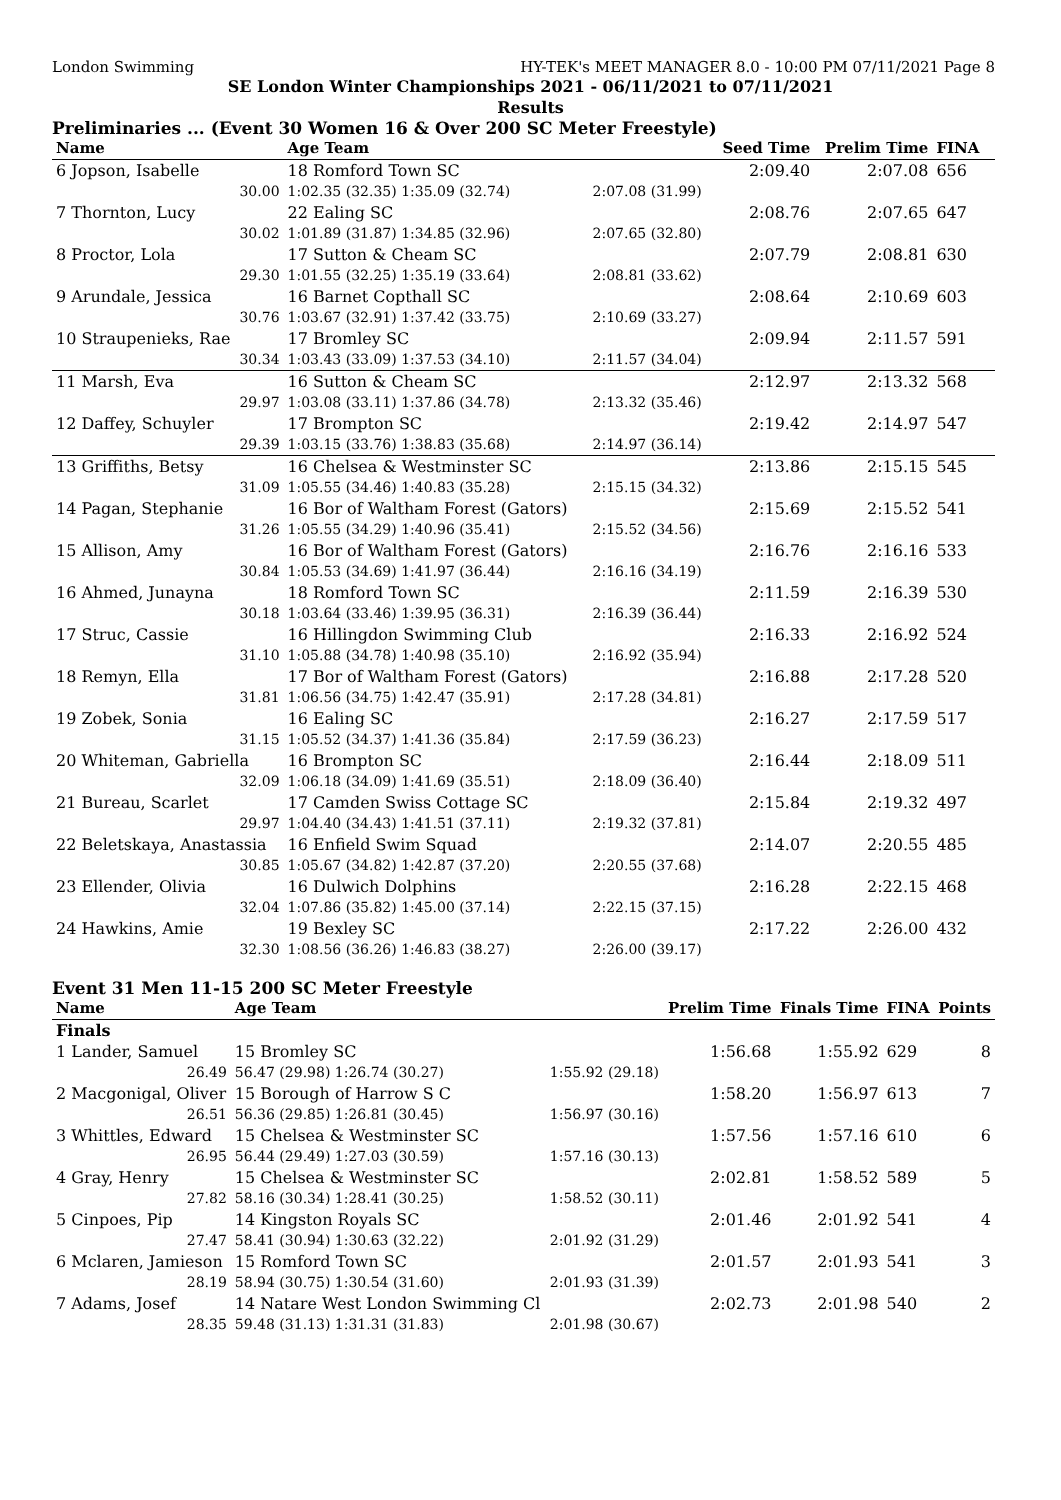London Swimming HY-TEK's MEET MANAGER 8.0 - 10:00 PM 07/11/2021 Page 8
SE London Winter Championships 2021 - 06/11/2021 to 07/11/2021
Results
Preliminaries ... (Event 30 Women 16 & Over 200 SC Meter Freestyle)
| Name | Age Team | | Seed Time | Prelim Time | FINA | |
| --- | --- | --- | --- | --- | --- | --- |
| 6 Jopson, Isabelle | 18 Romford Town SC | | 2:09.40 | 2:07.08 | 656 | |
| 30.00 | 1:02.35 (32.35) 1:35.09 (32.74) | 2:07.08 (31.99) | | | | |
| 7 Thornton, Lucy | 22 Ealing SC | | 2:08.76 | 2:07.65 | 647 | |
| 30.02 | 1:01.89 (31.87) 1:34.85 (32.96) | 2:07.65 (32.80) | | | | |
| 8 Proctor, Lola | 17 Sutton & Cheam SC | | 2:07.79 | 2:08.81 | 630 | |
| 29.30 | 1:01.55 (32.25) 1:35.19 (33.64) | 2:08.81 (33.62) | | | | |
| 9 Arundale, Jessica | 16 Barnet Copthall SC | | 2:08.64 | 2:10.69 | 603 | |
| 30.76 | 1:03.67 (32.91) 1:37.42 (33.75) | 2:10.69 (33.27) | | | | |
| 10 Straupenieks, Rae | 17 Bromley SC | | 2:09.94 | 2:11.57 | 591 | |
| 30.34 | 1:03.43 (33.09) 1:37.53 (34.10) | 2:11.57 (34.04) | | | | |
| 11 Marsh, Eva | 16 Sutton & Cheam SC | | 2:12.97 | 2:13.32 | 568 | |
| 29.97 | 1:03.08 (33.11) 1:37.86 (34.78) | 2:13.32 (35.46) | | | | |
| 12 Daffey, Schuyler | 17 Brompton SC | | 2:19.42 | 2:14.97 | 547 | |
| 29.39 | 1:03.15 (33.76) 1:38.83 (35.68) | 2:14.97 (36.14) | | | | |
| 13 Griffiths, Betsy | 16 Chelsea & Westminster SC | | 2:13.86 | 2:15.15 | 545 | |
| 31.09 | 1:05.55 (34.46) 1:40.83 (35.28) | 2:15.15 (34.32) | | | | |
| 14 Pagan, Stephanie | 16 Bor of Waltham Forest (Gators) | | 2:15.69 | 2:15.52 | 541 | |
| 31.26 | 1:05.55 (34.29) 1:40.96 (35.41) | 2:15.52 (34.56) | | | | |
| 15 Allison, Amy | 16 Bor of Waltham Forest (Gators) | | 2:16.76 | 2:16.16 | 533 | |
| 30.84 | 1:05.53 (34.69) 1:41.97 (36.44) | 2:16.16 (34.19) | | | | |
| 16 Ahmed, Junayna | 18 Romford Town SC | | 2:11.59 | 2:16.39 | 530 | |
| 30.18 | 1:03.64 (33.46) 1:39.95 (36.31) | 2:16.39 (36.44) | | | | |
| 17 Struc, Cassie | 16 Hillingdon Swimming Club | | 2:16.33 | 2:16.92 | 524 | |
| 31.10 | 1:05.88 (34.78) 1:40.98 (35.10) | 2:16.92 (35.94) | | | | |
| 18 Remyn, Ella | 17 Bor of Waltham Forest (Gators) | | 2:16.88 | 2:17.28 | 520 | |
| 31.81 | 1:06.56 (34.75) 1:42.47 (35.91) | 2:17.28 (34.81) | | | | |
| 19 Zobek, Sonia | 16 Ealing SC | | 2:16.27 | 2:17.59 | 517 | |
| 31.15 | 1:05.52 (34.37) 1:41.36 (35.84) | 2:17.59 (36.23) | | | | |
| 20 Whiteman, Gabriella | 16 Brompton SC | | 2:16.44 | 2:18.09 | 511 | |
| 32.09 | 1:06.18 (34.09) 1:41.69 (35.51) | 2:18.09 (36.40) | | | | |
| 21 Bureau, Scarlet | 17 Camden Swiss Cottage SC | | 2:15.84 | 2:19.32 | 497 | |
| 29.97 | 1:04.40 (34.43) 1:41.51 (37.11) | 2:19.32 (37.81) | | | | |
| 22 Beletskaya, Anastassia | 16 Enfield Swim Squad | | 2:14.07 | 2:20.55 | 485 | |
| 30.85 | 1:05.67 (34.82) 1:42.87 (37.20) | 2:20.55 (37.68) | | | | |
| 23 Ellender, Olivia | 16 Dulwich Dolphins | | 2:16.28 | 2:22.15 | 468 | |
| 32.04 | 1:07.86 (35.82) 1:45.00 (37.14) | 2:22.15 (37.15) | | | | |
| 24 Hawkins, Amie | 19 Bexley SC | | 2:17.22 | 2:26.00 | 432 | |
| 32.30 | 1:08.56 (36.26) 1:46.83 (38.27) | 2:26.00 (39.17) | | | | |
Event 31 Men 11-15 200 SC Meter Freestyle
| Name | Age Team | | Prelim Time | Finals Time | FINA | Points |
| --- | --- | --- | --- | --- | --- | --- |
| Finals | | | | | | |
| 1 Lander, Samuel | 15 Bromley SC | | 1:56.68 | 1:55.92 | 629 | 8 |
| 26.49 | 56.47 (29.98) 1:26.74 (30.27) | 1:55.92 (29.18) | | | | |
| 2 Macgonigal, Oliver | 15 Borough of Harrow S C | | 1:58.20 | 1:56.97 | 613 | 7 |
| 26.51 | 56.36 (29.85) 1:26.81 (30.45) | 1:56.97 (30.16) | | | | |
| 3 Whittles, Edward | 15 Chelsea & Westminster SC | | 1:57.56 | 1:57.16 | 610 | 6 |
| 26.95 | 56.44 (29.49) 1:27.03 (30.59) | 1:57.16 (30.13) | | | | |
| 4 Gray, Henry | 15 Chelsea & Westminster SC | | 2:02.81 | 1:58.52 | 589 | 5 |
| 27.82 | 58.16 (30.34) 1:28.41 (30.25) | 1:58.52 (30.11) | | | | |
| 5 Cinpoes, Pip | 14 Kingston Royals SC | | 2:01.46 | 2:01.92 | 541 | 4 |
| 27.47 | 58.41 (30.94) 1:30.63 (32.22) | 2:01.92 (31.29) | | | | |
| 6 Mclaren, Jamieson | 15 Romford Town SC | | 2:01.57 | 2:01.93 | 541 | 3 |
| 28.19 | 58.94 (30.75) 1:30.54 (31.60) | 2:01.93 (31.39) | | | | |
| 7 Adams, Josef | 14 Natare West London Swimming Cl | | 2:02.73 | 2:01.98 | 540 | 2 |
| 28.35 | 59.48 (31.13) 1:31.31 (31.83) | 2:01.98 (30.67) | | | | |